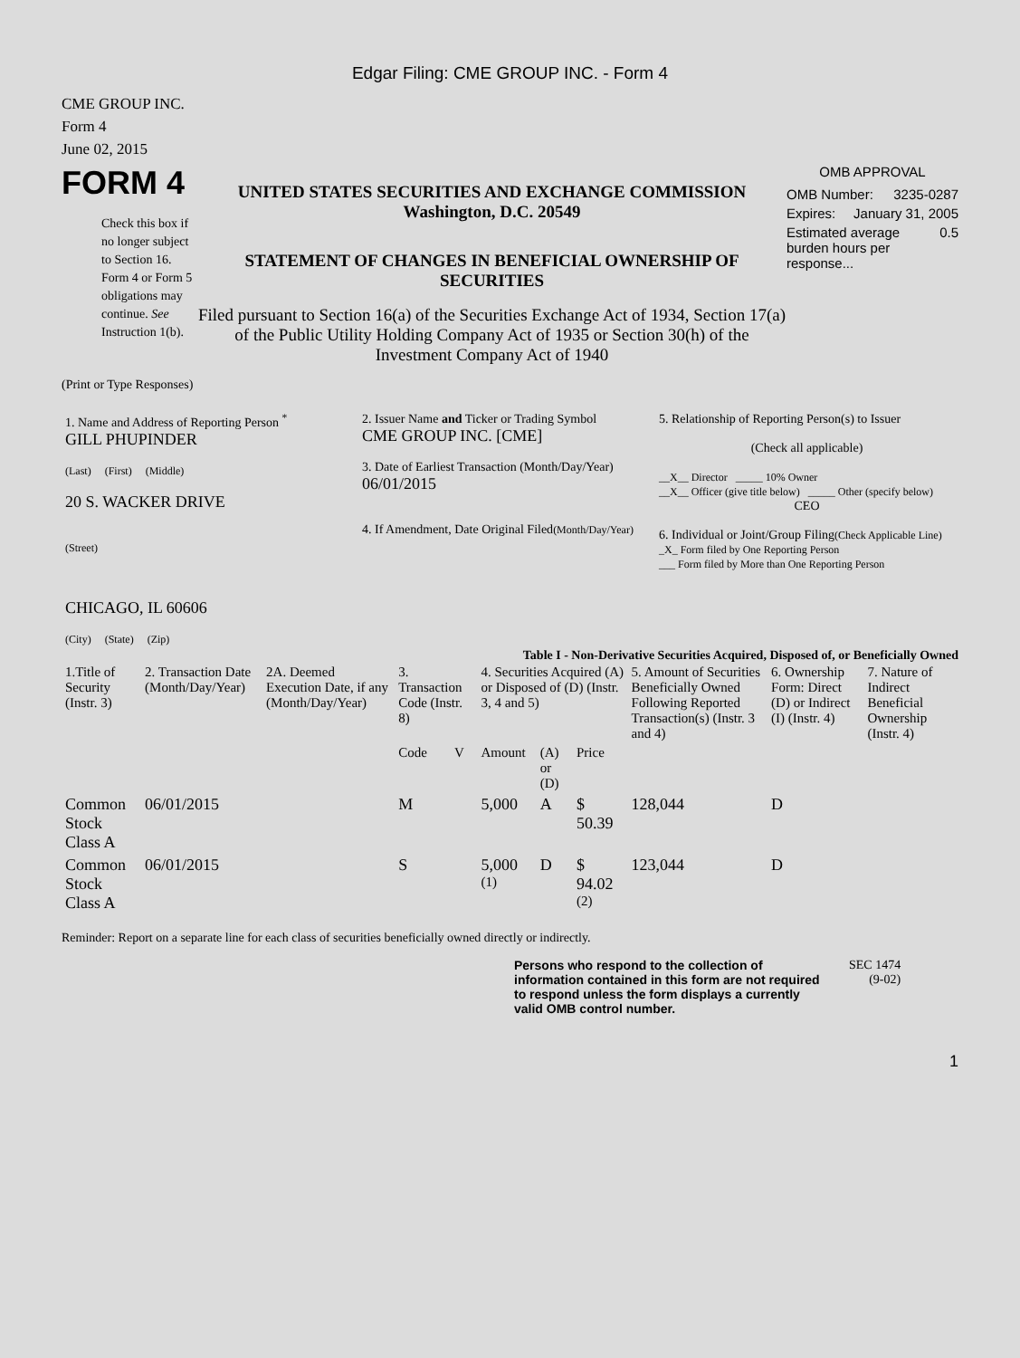Edgar Filing: CME GROUP INC. - Form 4
CME GROUP INC.
Form 4
June 02, 2015
FORM 4
Check this box if no longer subject to Section 16. Form 4 or Form 5 obligations may continue. See Instruction 1(b).
UNITED STATES SECURITIES AND EXCHANGE COMMISSION
Washington, D.C. 20549
STATEMENT OF CHANGES IN BENEFICIAL OWNERSHIP OF SECURITIES
Filed pursuant to Section 16(a) of the Securities Exchange Act of 1934, Section 17(a) of the Public Utility Holding Company Act of 1935 or Section 30(h) of the Investment Company Act of 1940
OMB APPROVAL
OMB Number: 3235-0287
Expires: January 31, 2005
Estimated average burden hours per response... 0.5
(Print or Type Responses)
| 1. Name and Address of Reporting Person <sup>*</sup> GILL PHUPINDER (Last) (First) (Middle) 20 S. WACKER DRIVE (Street) CHICAGO, IL 60606 (City) (State) (Zip) | 2. Issuer Name and Ticker or Trading Symbol CME GROUP INC. [CME] 3. Date of Earliest Transaction (Month/Day/Year) 06/01/2015 4. If Amendment, Date Original Filed (Month/Day/Year) | 5. Relationship of Reporting Person(s) to Issuer (Check all applicable) __X__ Director _____ 10% Owner __X__ Officer (give title below) _____ Other (specify below) CEO 6. Individual or Joint/Group Filing (Check Applicable Line) _X_ Form filed by One Reporting Person ___ Form filed by More than One Reporting Person |
Table I - Non-Derivative Securities Acquired, Disposed of, or Beneficially Owned
| 1.Title of Security (Instr. 3) | 2. Transaction Date (Month/Day/Year) | 2A. Deemed Execution Date, if any (Month/Day/Year) | 3. Transaction Code (Instr. 8) | | 4. Securities Acquired (A) or Disposed of (D) (Instr. 3, 4 and 5) | | | 5. Amount of Securities Beneficially Owned Following Reported Transaction(s) (Instr. 3 and 4) | 6. Ownership Form: Direct (D) or Indirect (I) (Instr. 4) | 7. Nature of Indirect Beneficial Ownership (Instr. 4) |
| --- | --- | --- | --- | --- | --- | --- | --- | --- | --- | --- |
| | | | Code | V | Amount | (A) or (D) | Price | | | |
| Common Stock Class A | 06/01/2015 | | M | | 5,000 | A | $ 50.39 | 128,044 | D | |
| Common Stock Class A | 06/01/2015 | | S | | 5,000 <sup>(1)</sup> | D | $ 94.02 <sup>(2)</sup> | 123,044 | D | |
Reminder: Report on a separate line for each class of securities beneficially owned directly or indirectly.
Persons who respond to the collection of information contained in this form are not required to respond unless the form displays a currently valid OMB control number. SEC 1474
(9-02)
1